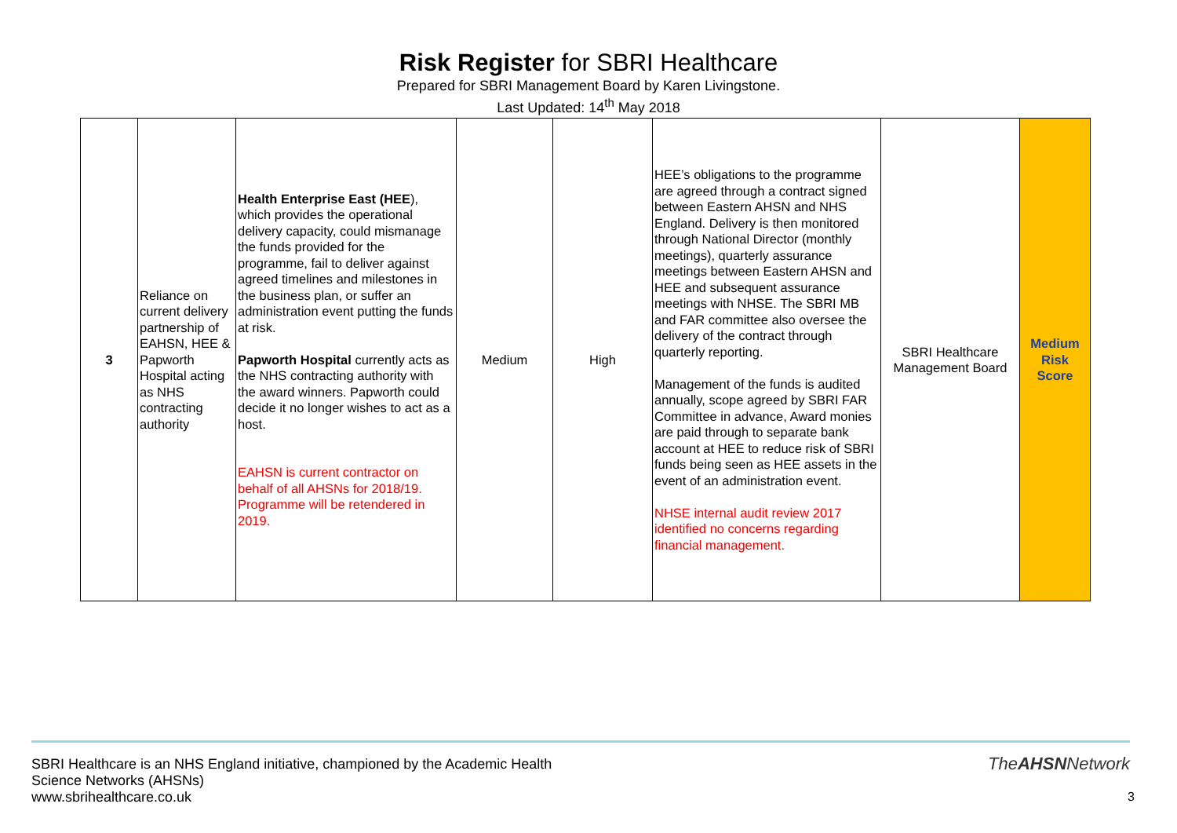Risk Register for SBRI Healthcare
Prepared for SBRI Management Board by Karen Livingstone.
Last Updated: 14<sup>th</sup> May 2018
| 3 | Reliance on current delivery partnership of EAHSN, HEE & Papworth Hospital acting as NHS contracting authority | Health Enterprise East (HEE ), which provides the operational delivery capacity, could mismanage the funds provided for the programme, fail to deliver against agreed timelines and milestones in the business plan, or suffer an administration event putting the funds at risk. Papworth Hospital currently acts as the NHS contracting authority with the award winners. Papworth could decide it no longer wishes to act as a host. EAHSN is current contractor on behalf of all AHSNs for 2018/19. Programme will be retendered in 2019. | Medium | High | HEE’s obligations to the programme are agreed through a contract signed between Eastern AHSN and NHS England. Delivery is then monitored through National Director (monthly meetings), quarterly assurance meetings between Eastern AHSN and HEE and subsequent assurance meetings with NHSE. The SBRI MB and FAR committee also oversee the delivery of the contract through quarterly reporting. Management of the funds is audited annually, scope agreed by SBRI FAR Committee in advance, Award monies are paid through to separate bank account at HEE to reduce risk of SBRI funds being seen as HEE assets in the event of an administration event. NHSE internal audit review 2017 identified no concerns regarding financial management. | SBRI Healthcare Management Board | Medium Risk Score |
SBRI Healthcare is an NHS England initiative, championed by the Academic Health Science Networks (AHSNs)
www.sbrihealthcare.co.uk
TheAHSNNetwork
3